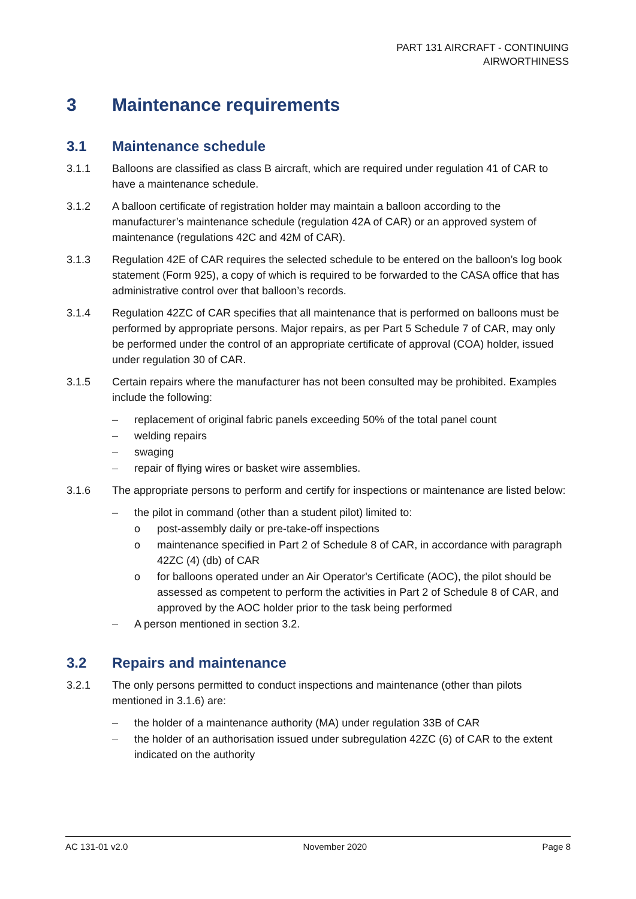PART 131 AIRCRAFT - CONTINUING
AIRWORTHINESS
3 Maintenance requirements
3.1 Maintenance schedule
3.1.1 Balloons are classified as class B aircraft, which are required under regulation 41 of CAR to have a maintenance schedule.
3.1.2 A balloon certificate of registration holder may maintain a balloon according to the manufacturer’s maintenance schedule (regulation 42A of CAR) or an approved system of maintenance (regulations 42C and 42M of CAR).
3.1.3 Regulation 42E of CAR requires the selected schedule to be entered on the balloon’s log book statement (Form 925), a copy of which is required to be forwarded to the CASA office that has administrative control over that balloon’s records.
3.1.4 Regulation 42ZC of CAR specifies that all maintenance that is performed on balloons must be performed by appropriate persons. Major repairs, as per Part 5 Schedule 7 of CAR, may only be performed under the control of an appropriate certificate of approval (COA) holder, issued under regulation 30 of CAR.
3.1.5 Certain repairs where the manufacturer has not been consulted may be prohibited. Examples include the following:
– replacement of original fabric panels exceeding 50% of the total panel count
– welding repairs
– swaging
– repair of flying wires or basket wire assemblies.
3.1.6 The appropriate persons to perform and certify for inspections or maintenance are listed below:
– the pilot in command (other than a student pilot) limited to:
o post-assembly daily or pre-take-off inspections
o maintenance specified in Part 2 of Schedule 8 of CAR, in accordance with paragraph 42ZC (4) (db) of CAR
o for balloons operated under an Air Operator's Certificate (AOC), the pilot should be assessed as competent to perform the activities in Part 2 of Schedule 8 of CAR, and approved by the AOC holder prior to the task being performed
– A person mentioned in section 3.2.
3.2 Repairs and maintenance
3.2.1 The only persons permitted to conduct inspections and maintenance (other than pilots mentioned in 3.1.6) are:
– the holder of a maintenance authority (MA) under regulation 33B of CAR
– the holder of an authorisation issued under subregulation 42ZC (6) of CAR to the extent indicated on the authority
AC 131-01 v2.0 November 2020 Page 8